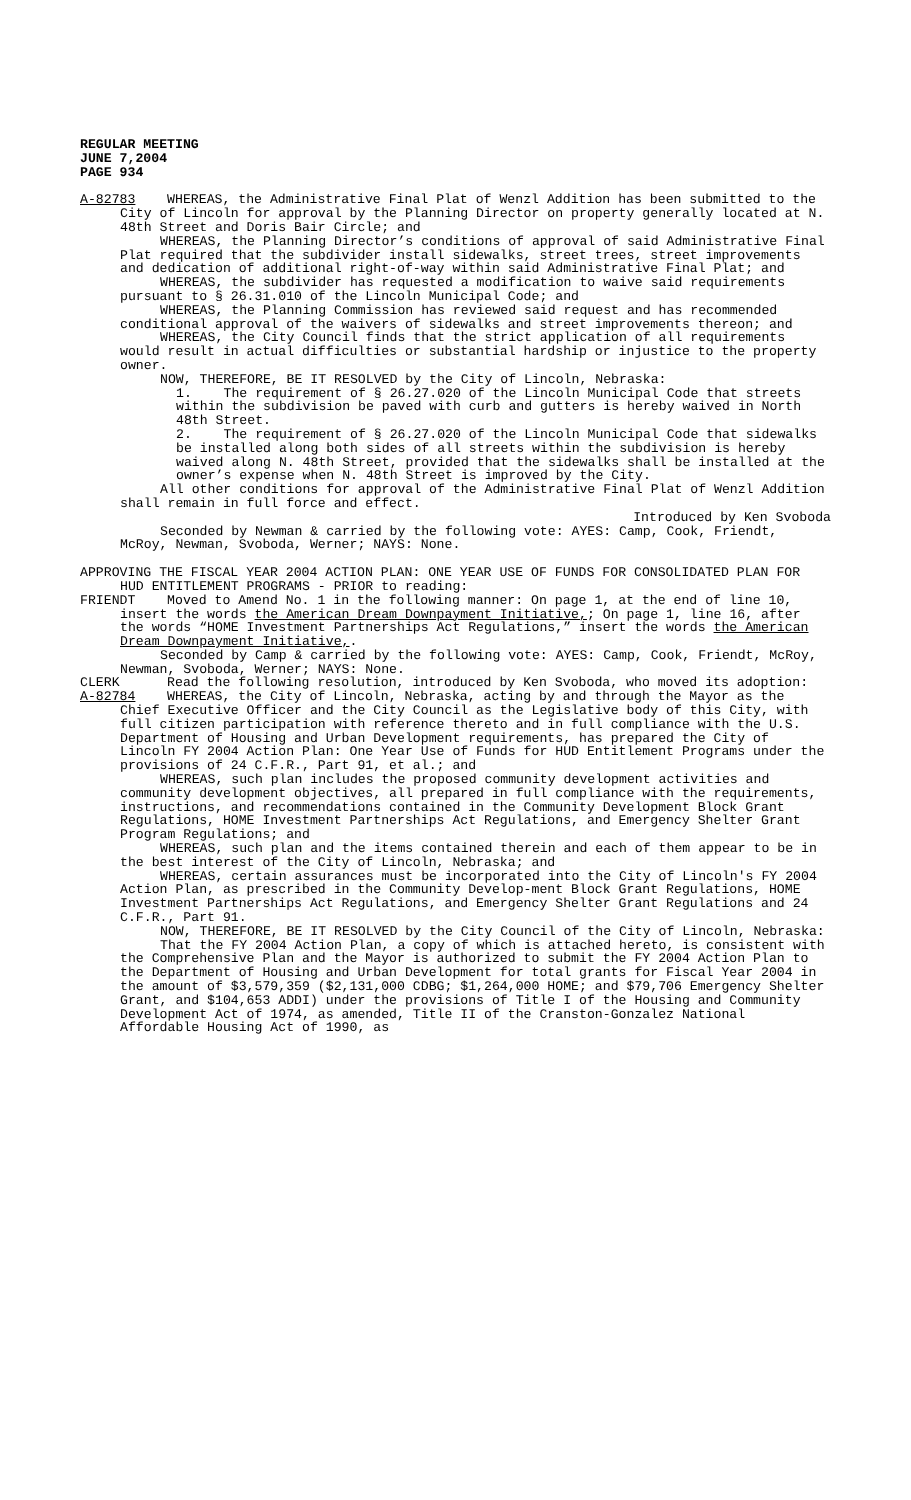REGULAR MEETING
JUNE 7,2004
PAGE 934
A-82783 WHEREAS, the Administrative Final Plat of Wenzl Addition has been submitted to the City of Lincoln for approval by the Planning Director on property generally located at N. 48th Street and Doris Bair Circle; and
WHEREAS, the Planning Director’s conditions of approval of said Administrative Final Plat required that the subdivider install sidewalks, street trees, street improvements and dedication of additional right-of-way within said Administrative Final Plat; and
WHEREAS, the subdivider has requested a modification to waive said requirements pursuant to § 26.31.010 of the Lincoln Municipal Code; and
WHEREAS, the Planning Commission has reviewed said request and has recommended conditional approval of the waivers of sidewalks and street improvements thereon; and
WHEREAS, the City Council finds that the strict application of all requirements would result in actual difficulties or substantial hardship or injustice to the property owner.
NOW, THEREFORE, BE IT RESOLVED by the City of Lincoln, Nebraska:
1. The requirement of § 26.27.020 of the Lincoln Municipal Code that streets within the subdivision be paved with curb and gutters is hereby waived in North 48th Street.
2. The requirement of § 26.27.020 of the Lincoln Municipal Code that sidewalks be installed along both sides of all streets within the subdivision is hereby waived along N. 48th Street, provided that the sidewalks shall be installed at the owner’s expense when N. 48th Street is improved by the City.
All other conditions for approval of the Administrative Final Plat of Wenzl Addition shall remain in full force and effect.
Introduced by Ken Svoboda
Seconded by Newman & carried by the following vote: AYES: Camp, Cook, Friendt, McRoy, Newman, Svoboda, Werner; NAYS: None.
APPROVING THE FISCAL YEAR 2004 ACTION PLAN: ONE YEAR USE OF FUNDS FOR CONSOLIDATED PLAN FOR HUD ENTITLEMENT PROGRAMS - PRIOR to reading:
FRIENDT Moved to Amend No. 1 in the following manner: On page 1, at the end of line 10, insert the words the American Dream Downpayment Initiative,; On page 1, line 16, after the words “HOME Investment Partnerships Act Regulations,” insert the words the American Dream Downpayment Initiative,.
Seconded by Camp & carried by the following vote: AYES: Camp, Cook, Friendt, McRoy, Newman, Svoboda, Werner; NAYS: None.
CLERK Read the following resolution, introduced by Ken Svoboda, who moved its adoption:
A-82784 WHEREAS, the City of Lincoln, Nebraska, acting by and through the Mayor as the Chief Executive Officer and the City Council as the Legislative body of this City, with full citizen participation with reference thereto and in full compliance with the U.S. Department of Housing and Urban Development requirements, has prepared the City of Lincoln FY 2004 Action Plan: One Year Use of Funds for HUD Entitlement Programs under the provisions of 24 C.F.R., Part 91, et al.; and
WHEREAS, such plan includes the proposed community development activities and community development objectives, all prepared in full compliance with the requirements, instructions, and recommendations contained in the Community Development Block Grant Regulations, HOME Investment Partnerships Act Regulations, and Emergency Shelter Grant Program Regulations; and
WHEREAS, such plan and the items contained therein and each of them appear to be in the best interest of the City of Lincoln, Nebraska; and
WHEREAS, certain assurances must be incorporated into the City of Lincoln's FY 2004 Action Plan, as prescribed in the Community Develop-ment Block Grant Regulations, HOME Investment Partnerships Act Regulations, and Emergency Shelter Grant Regulations and 24 C.F.R., Part 91.
NOW, THEREFORE, BE IT RESOLVED by the City Council of the City of Lincoln, Nebraska:
That the FY 2004 Action Plan, a copy of which is attached hereto, is consistent with the Comprehensive Plan and the Mayor is authorized to submit the FY 2004 Action Plan to the Department of Housing and Urban Development for total grants for Fiscal Year 2004 in the amount of $3,579,359 ($2,131,000 CDBG; $1,264,000 HOME; and $79,706 Emergency Shelter Grant, and $104,653 ADDI) under the provisions of Title I of the Housing and Community Development Act of 1974, as amended, Title II of the Cranston-Gonzalez National Affordable Housing Act of 1990, as